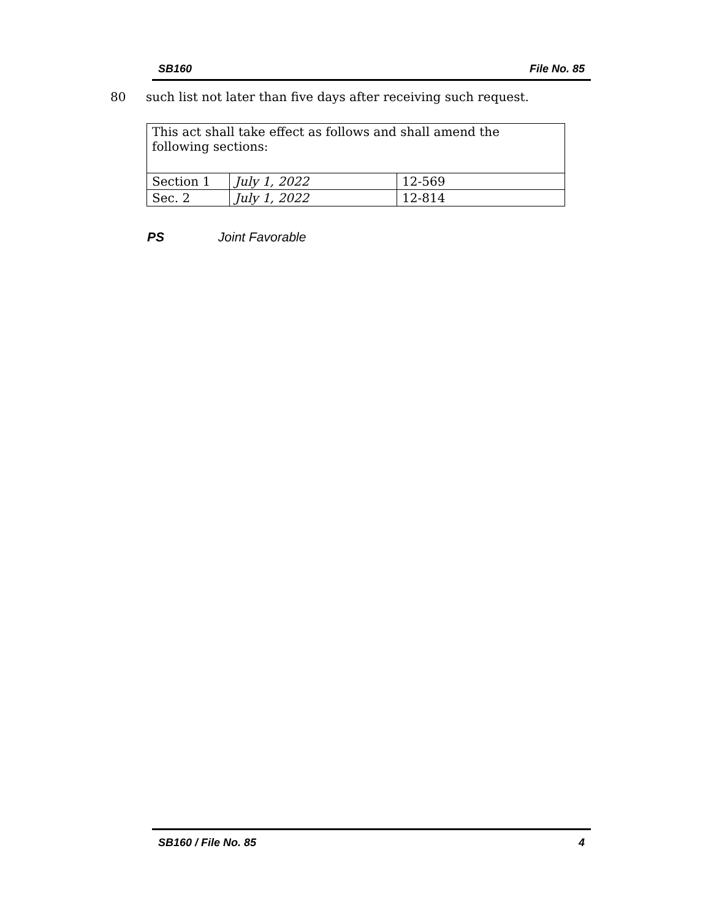SB160 File No. 85
80 such list not later than five days after receiving such request.
| This act shall take effect as follows and shall amend the following sections: | | |
| Section 1 | July 1, 2022 | 12-569 |
| Sec. 2 | July 1, 2022 | 12-814 |
PS Joint Favorable
SB160 / File No. 85 4